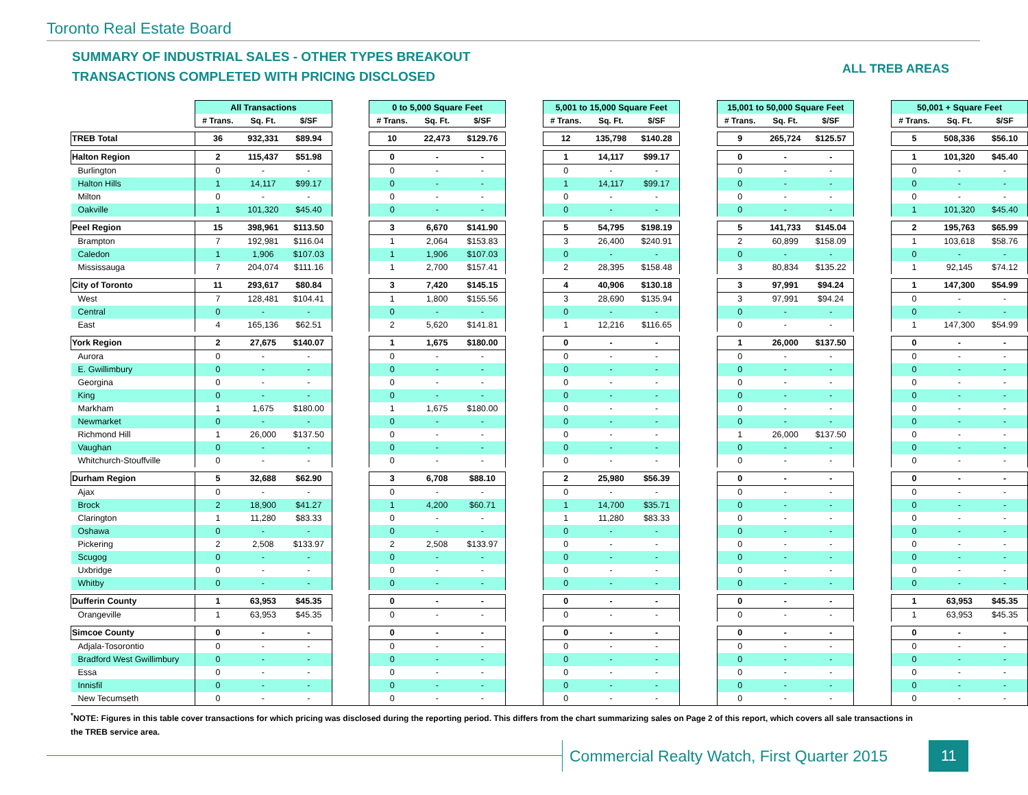Toronto Real Estate Board
SUMMARY OF INDUSTRIAL SALES - OTHER TYPES BREAKOUT
TRANSACTIONS COMPLETED WITH PRICING DISCLOSED
ALL TREB AREAS
| | All Transactions | | | | 0 to 5,000 Square Feet | | | | 5,001 to 15,000 Square Feet | | | | 15,001 to 50,000 Square Feet | | | | 50,001 + Square Feet | | |
| --- | --- | --- | --- | --- | --- | --- | --- | --- | --- | --- | --- | --- | --- | --- | --- | --- | --- | --- | --- |
| | # Trans. | Sq. Ft. | $/SF | | # Trans. | Sq. Ft. | $/SF | | # Trans. | Sq. Ft. | $/SF | | # Trans. | Sq. Ft. | $/SF | | # Trans. | Sq. Ft. | $/SF |
| TREB Total | 36 | 932,331 | $89.94 | | 10 | 22,473 | $129.76 | | 12 | 135,798 | $140.28 | | 9 | 265,724 | $125.57 | | 5 | 508,336 | $56.10 |
| Halton Region | 2 | 115,437 | $51.98 | | 0 | - | - | | 1 | 14,117 | $99.17 | | 0 | - | - | | 1 | 101,320 | $45.40 |
| Burlington | 0 | - | - | | 0 | - | - | | 0 | - | - | | 0 | - | - | | 0 | - | - |
| Halton Hills | 1 | 14,117 | $99.17 | | 0 | - | - | | 1 | 14,117 | $99.17 | | 0 | - | - | | 0 | - | - |
| Milton | 0 | - | - | | 0 | - | - | | 0 | - | - | | 0 | - | - | | 0 | - | - |
| Oakville | 1 | 101,320 | $45.40 | | 0 | - | - | | 0 | - | - | | 0 | - | - | | 1 | 101,320 | $45.40 |
| Peel Region | 15 | 398,961 | $113.50 | | 3 | 6,670 | $141.90 | | 5 | 54,795 | $198.19 | | 5 | 141,733 | $145.04 | | 2 | 195,763 | $65.99 |
| Brampton | 7 | 192,981 | $116.04 | | 1 | 2,064 | $153.83 | | 3 | 26,400 | $240.91 | | 2 | 60,899 | $158.09 | | 1 | 103,618 | $58.76 |
| Caledon | 1 | 1,906 | $107.03 | | 1 | 1,906 | $107.03 | | 0 | - | - | | 0 | - | - | | 0 | - | - |
| Mississauga | 7 | 204,074 | $111.16 | | 1 | 2,700 | $157.41 | | 2 | 28,395 | $158.48 | | 3 | 80,834 | $135.22 | | 1 | 92,145 | $74.12 |
| City of Toronto | 11 | 293,617 | $80.84 | | 3 | 7,420 | $145.15 | | 4 | 40,906 | $130.18 | | 3 | 97,991 | $94.24 | | 1 | 147,300 | $54.99 |
| West | 7 | 128,481 | $104.41 | | 1 | 1,800 | $155.56 | | 3 | 28,690 | $135.94 | | 3 | 97,991 | $94.24 | | 0 | - | - |
| Central | 0 | - | - | | 0 | - | - | | 0 | - | - | | 0 | - | - | | 0 | - | - |
| East | 4 | 165,136 | $62.51 | | 2 | 5,620 | $141.81 | | 1 | 12,216 | $116.65 | | 0 | - | - | | 1 | 147,300 | $54.99 |
| York Region | 2 | 27,675 | $140.07 | | 1 | 1,675 | $180.00 | | 0 | - | - | | 1 | 26,000 | $137.50 | | 0 | - | - |
| Aurora | 0 | - | - | | 0 | - | - | | 0 | - | - | | 0 | - | - | | 0 | - | - |
| E. Gwillimbury | 0 | - | - | | 0 | - | - | | 0 | - | - | | 0 | - | - | | 0 | - | - |
| Georgina | 0 | - | - | | 0 | - | - | | 0 | - | - | | 0 | - | - | | 0 | - | - |
| King | 0 | - | - | | 0 | - | - | | 0 | - | - | | 0 | - | - | | 0 | - | - |
| Markham | 1 | 1,675 | $180.00 | | 1 | 1,675 | $180.00 | | 0 | - | - | | 0 | - | - | | 0 | - | - |
| Newmarket | 0 | - | - | | 0 | - | - | | 0 | - | - | | 0 | - | - | | 0 | - | - |
| Richmond Hill | 1 | 26,000 | $137.50 | | 0 | - | - | | 0 | - | - | | 1 | 26,000 | $137.50 | | 0 | - | - |
| Vaughan | 0 | - | - | | 0 | - | - | | 0 | - | - | | 0 | - | - | | 0 | - | - |
| Whitchurch-Stouffville | 0 | - | - | | 0 | - | - | | 0 | - | - | | 0 | - | - | | 0 | - | - |
| Durham Region | 5 | 32,688 | $62.90 | | 3 | 6,708 | $88.10 | | 2 | 25,980 | $56.39 | | 0 | - | - | | 0 | - | - |
| Ajax | 0 | - | - | | 0 | - | - | | 0 | - | - | | 0 | - | - | | 0 | - | - |
| Brock | 2 | 18,900 | $41.27 | | 1 | 4,200 | $60.71 | | 1 | 14,700 | $35.71 | | 0 | - | - | | 0 | - | - |
| Clarington | 1 | 11,280 | $83.33 | | 0 | - | - | | 1 | 11,280 | $83.33 | | 0 | - | - | | 0 | - | - |
| Oshawa | 0 | - | - | | 0 | - | - | | 0 | - | - | | 0 | - | - | | 0 | - | - |
| Pickering | 2 | 2,508 | $133.97 | | 2 | 2,508 | $133.97 | | 0 | - | - | | 0 | - | - | | 0 | - | - |
| Scugog | 0 | - | - | | 0 | - | - | | 0 | - | - | | 0 | - | - | | 0 | - | - |
| Uxbridge | 0 | - | - | | 0 | - | - | | 0 | - | - | | 0 | - | - | | 0 | - | - |
| Whitby | 0 | - | - | | 0 | - | - | | 0 | - | - | | 0 | - | - | | 0 | - | - |
| Dufferin County | 1 | 63,953 | $45.35 | | 0 | - | - | | 0 | - | - | | 0 | - | - | | 1 | 63,953 | $45.35 |
| Orangeville | 1 | 63,953 | $45.35 | | 0 | - | - | | 0 | - | - | | 0 | - | - | | 1 | 63,953 | $45.35 |
| Simcoe County | 0 | - | - | | 0 | - | - | | 0 | - | - | | 0 | - | - | | 0 | - | - |
| Adjala-Tosorontio | 0 | - | - | | 0 | - | - | | 0 | - | - | | 0 | - | - | | 0 | - | - |
| Bradford West Gwillimbury | 0 | - | - | | 0 | - | - | | 0 | - | - | | 0 | - | - | | 0 | - | - |
| Essa | 0 | - | - | | 0 | - | - | | 0 | - | - | | 0 | - | - | | 0 | - | - |
| Innisfil | 0 | - | - | | 0 | - | - | | 0 | - | - | | 0 | - | - | | 0 | - | - |
| New Tecumseth | 0 | - | - | | 0 | - | - | | 0 | - | - | | 0 | - | - | | 0 | - | - |
<sup>*</sup> NOTE: Figures in this table cover transactions for which pricing was disclosed during the reporting period. This differs from the chart summarizing sales on Page 2 of this report, which covers all sale transactions in the TREB service area.
Commercial Realty Watch, First Quarter 2015
11